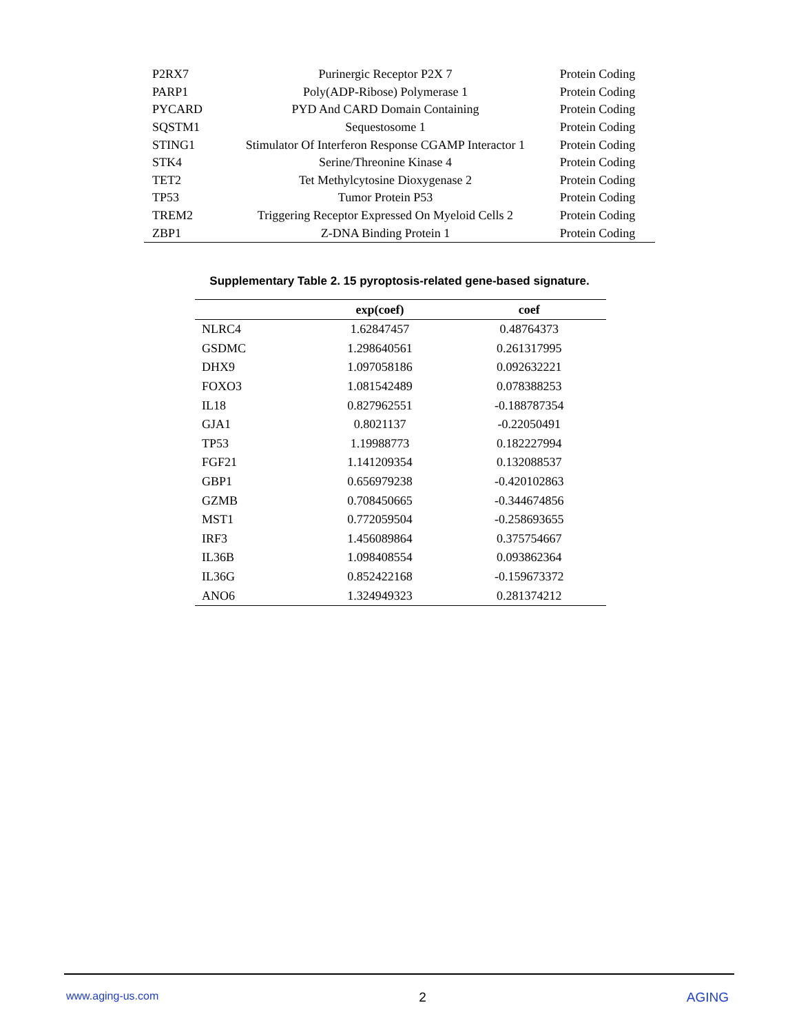| P2RX7 | Purinergic Receptor P2X 7 | Protein Coding |
| PARP1 | Poly(ADP-Ribose) Polymerase 1 | Protein Coding |
| PYCARD | PYD And CARD Domain Containing | Protein Coding |
| SQSTM1 | Sequestosome 1 | Protein Coding |
| STING1 | Stimulator Of Interferon Response CGAMP Interactor 1 | Protein Coding |
| STK4 | Serine/Threonine Kinase 4 | Protein Coding |
| TET2 | Tet Methylcytosine Dioxygenase 2 | Protein Coding |
| TP53 | Tumor Protein P53 | Protein Coding |
| TREM2 | Triggering Receptor Expressed On Myeloid Cells 2 | Protein Coding |
| ZBP1 | Z-DNA Binding Protein 1 | Protein Coding |
Supplementary Table 2. 15 pyroptosis-related gene-based signature.
| | exp(coef) | coef |
| --- | --- | --- |
| NLRC4 | 1.62847457 | 0.48764373 |
| GSDMC | 1.298640561 | 0.261317995 |
| DHX9 | 1.097058186 | 0.092632221 |
| FOXO3 | 1.081542489 | 0.078388253 |
| IL18 | 0.827962551 | -0.188787354 |
| GJA1 | 0.8021137 | -0.22050491 |
| TP53 | 1.19988773 | 0.182227994 |
| FGF21 | 1.141209354 | 0.132088537 |
| GBP1 | 0.656979238 | -0.420102863 |
| GZMB | 0.708450665 | -0.344674856 |
| MST1 | 0.772059504 | -0.258693655 |
| IRF3 | 1.456089864 | 0.375754667 |
| IL36B | 1.098408554 | 0.093862364 |
| IL36G | 0.852422168 | -0.159673372 |
| ANO6 | 1.324949323 | 0.281374212 |
www.aging-us.com 2 AGING